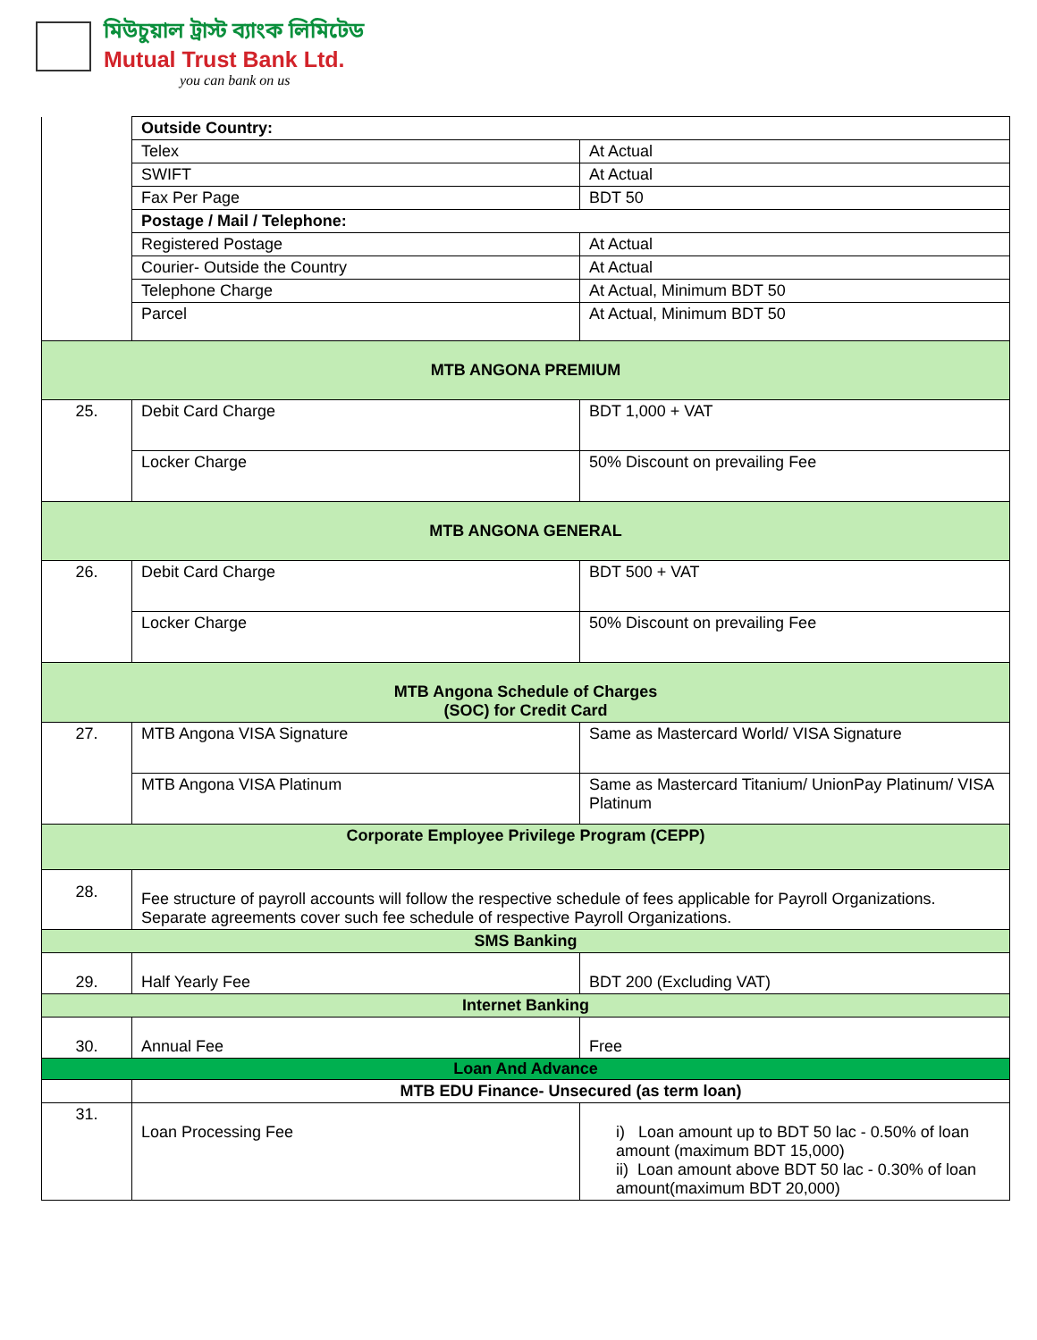মিউচুয়াল ট্রাস্ট ব্যাংক লিমিটেড
Mutual Trust Bank Ltd.
you can bank on us
| | Outside Country: | |
| | Telex | At Actual |
| | SWIFT | At Actual |
| | Fax Per Page | BDT 50 |
| | Postage / Mail / Telephone: | |
| | Registered Postage | At Actual |
| | Courier- Outside the Country | At Actual |
| | Telephone Charge | At Actual, Minimum BDT 50 |
| | Parcel | At Actual, Minimum BDT 50 |
| MTB ANGONA PREMIUM | | |
| 25. | Debit Card Charge | BDT 1,000 + VAT |
| | Locker Charge | 50% Discount on prevailing Fee |
| MTB ANGONA GENERAL | | |
| 26. | Debit Card Charge | BDT 500 + VAT |
| | Locker Charge | 50% Discount on prevailing Fee |
| MTB Angona Schedule of Charges (SOC) for Credit Card | | |
| 27. | MTB Angona VISA Signature | Same as Mastercard World/ VISA Signature |
| | MTB Angona VISA Platinum | Same as Mastercard Titanium/ UnionPay Platinum/ VISA Platinum |
| Corporate Employee Privilege Program (CEPP) | | |
| 28. | Fee structure of payroll accounts will follow the respective schedule of fees applicable for Payroll Organizations. Separate agreements cover such fee schedule of respective Payroll Organizations. | |
| SMS Banking | | |
| 29. | Half Yearly Fee | BDT 200 (Excluding VAT) |
| Internet Banking | | |
| 30. | Annual Fee | Free |
| Loan And Advance | | |
| | MTB EDU Finance- Unsecured (as term loan) | |
| 31. | Loan Processing Fee | i) Loan amount up to BDT 50 lac - 0.50% of loan amount (maximum BDT 15,000) ii) Loan amount above BDT 50 lac - 0.30% of loan amount(maximum BDT 20,000) |